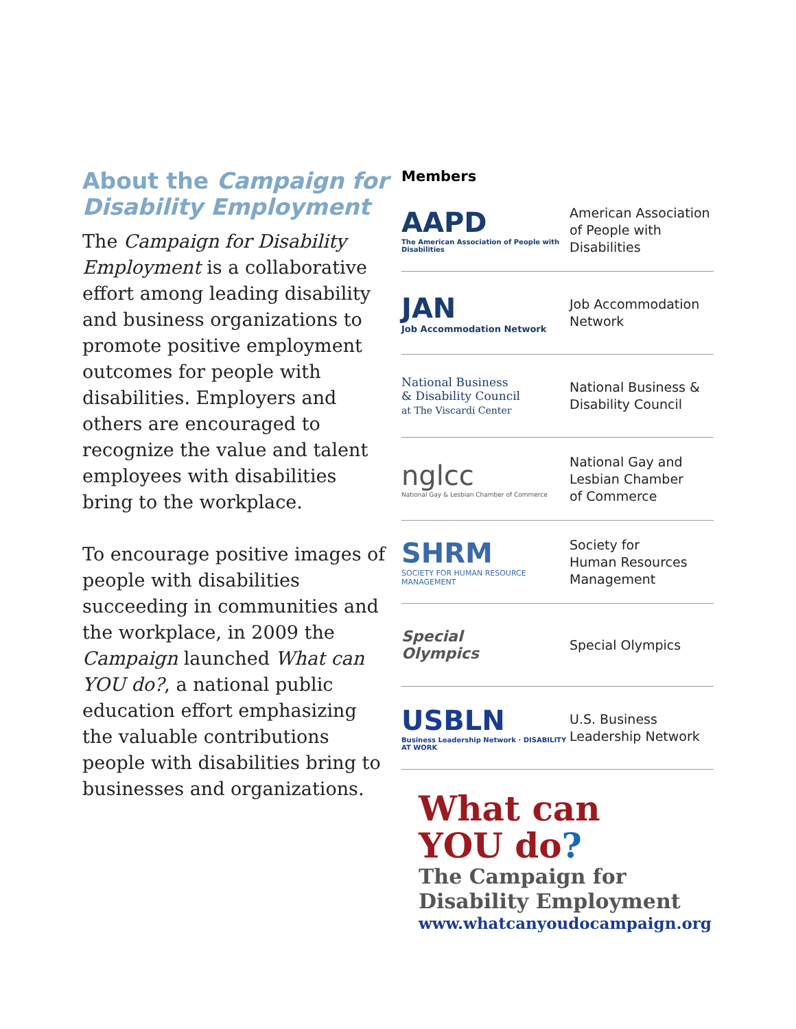About the Campaign for Disability Employment
The Campaign for Disability Employment is a collaborative effort among leading disability and business organizations to promote positive employment outcomes for people with disabilities. Employers and others are encouraged to recognize the value and talent employees with disabilities bring to the workplace.
To encourage positive images of people with disabilities succeeding in communities and the workplace, in 2009 the Campaign launched What can YOU do?, a national public education effort emphasizing the valuable contributions people with disabilities bring to businesses and organizations.
Members
AAPD
The American Association of People with Disabilities
American Association
of People with
Disabilities
JAN
Job Accommodation Network
Job Accommodation
Network
National Business
& Disability Council
at The Viscardi Center
National Business &
Disability Council
nglcc
National Gay & Lesbian Chamber of Commerce
National Gay and
Lesbian Chamber
of Commerce
SHRM
SOCIETY FOR HUMAN RESOURCE MANAGEMENT
Society for
Human Resources
Management
Special
Olympics
Special Olympics
USBLN
Business Leadership Network · DISABILITY AT WORK
U.S. Business
Leadership Network
What can
YOU do?
The Campaign for
Disability Employment
www.whatcanyoudocampaign.org